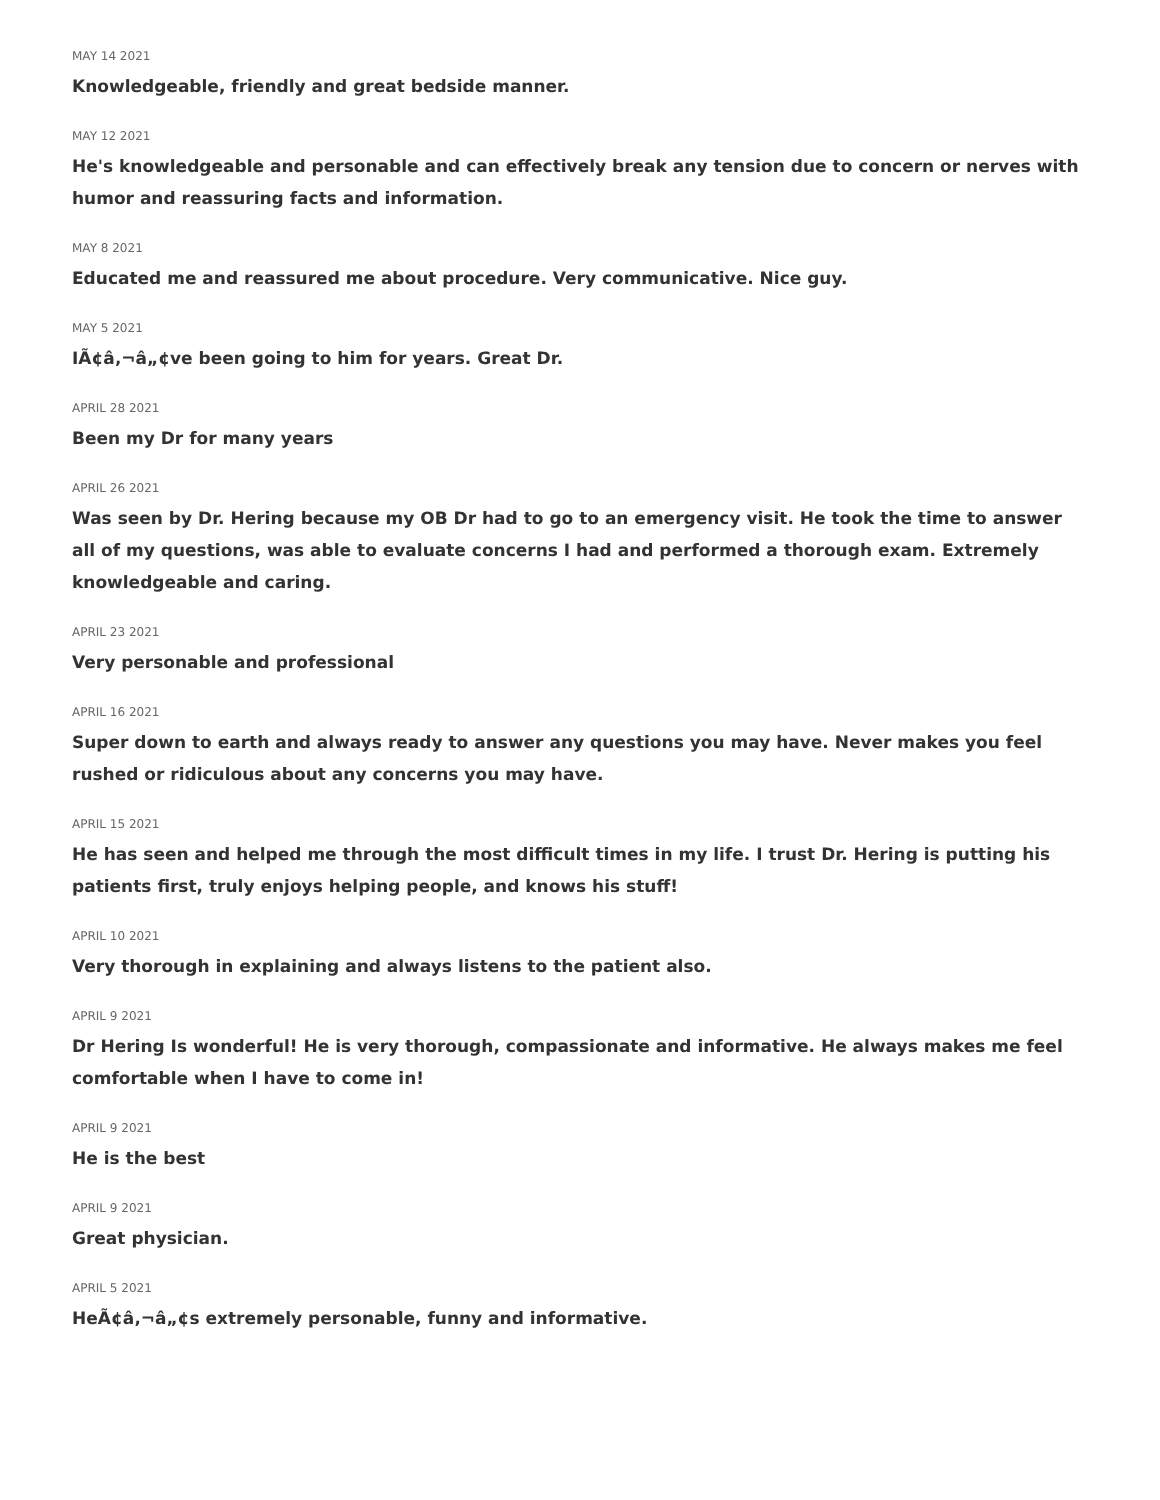MAY 14 2021
Knowledgeable, friendly and great bedside manner.
MAY 12 2021
He's knowledgeable and personable and can effectively break any tension due to concern or nerves with humor and reassuring facts and information.
MAY 8 2021
Educated me and reassured me about procedure. Very communicative. Nice guy.
MAY 5 2021
IÃ¢â‚¬â„¢ve been going to him for years. Great Dr.
APRIL 28 2021
Been my Dr for many years
APRIL 26 2021
Was seen by Dr. Hering because my OB Dr had to go to an emergency visit. He took the time to answer all of my questions, was able to evaluate concerns I had and performed a thorough exam. Extremely knowledgeable and caring.
APRIL 23 2021
Very personable and professional
APRIL 16 2021
Super down to earth and always ready to answer any questions you may have. Never makes you feel rushed or ridiculous about any concerns you may have.
APRIL 15 2021
He has seen and helped me through the most difficult times in my life. I trust Dr. Hering is putting his patients first, truly enjoys helping people, and knows his stuff!
APRIL 10 2021
Very thorough in explaining and always listens to the patient also.
APRIL 9 2021
Dr Hering Is wonderful! He is very thorough, compassionate and informative. He always makes me feel comfortable when I have to come in!
APRIL 9 2021
He is the best
APRIL 9 2021
Great physician.
APRIL 5 2021
HeÃ¢â‚¬â„¢s extremely personable, funny and informative.